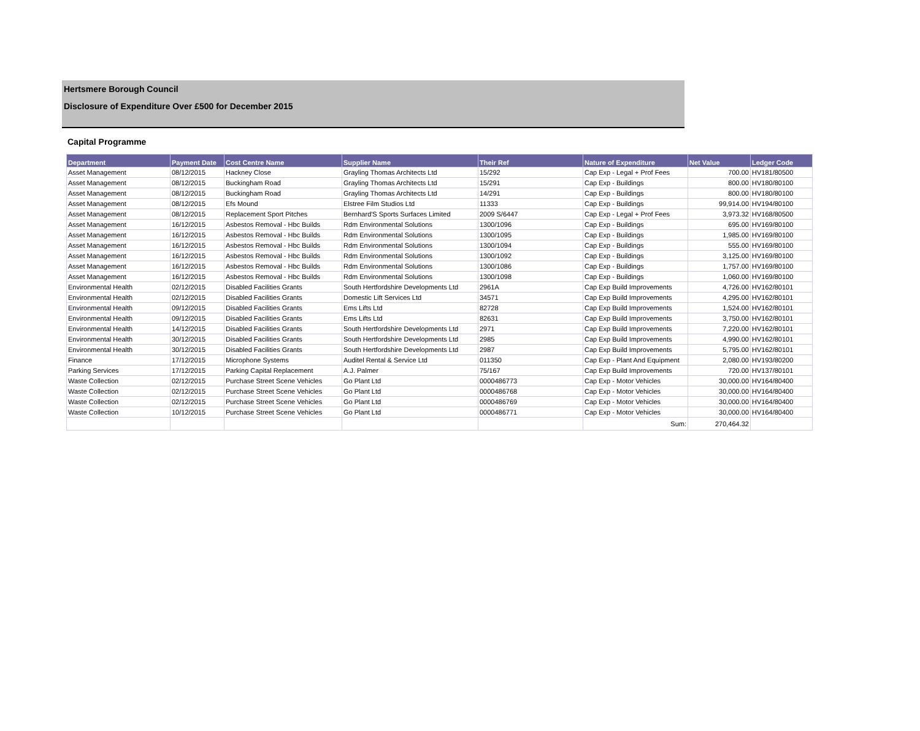Hertsmere Borough Council
Disclosure of Expenditure Over £500 for December 2015
Capital Programme
| Department | Payment Date | Cost Centre Name | Supplier Name | Their Ref | Nature of Expenditure | Net Value | Ledger Code |
| --- | --- | --- | --- | --- | --- | --- | --- |
| Asset Management | 08/12/2015 | Hackney Close | Grayling Thomas Architects Ltd | 15/292 | Cap Exp - Legal + Prof Fees | 700.00 | HV181/80500 |
| Asset Management | 08/12/2015 | Buckingham Road | Grayling Thomas Architects Ltd | 15/291 | Cap Exp - Buildings | 800.00 | HV180/80100 |
| Asset Management | 08/12/2015 | Buckingham Road | Grayling Thomas Architects Ltd | 14/291 | Cap Exp - Buildings | 800.00 | HV180/80100 |
| Asset Management | 08/12/2015 | Efs Mound | Elstree Film Studios Ltd | 11333 | Cap Exp - Buildings | 99,914.00 | HV194/80100 |
| Asset Management | 08/12/2015 | Replacement Sport Pitches | Bernhard'S Sports Surfaces Limited | 2009 S/6447 | Cap Exp - Legal + Prof Fees | 3,973.32 | HV168/80500 |
| Asset Management | 16/12/2015 | Asbestos Removal - Hbc Builds | Rdm Environmental Solutions | 1300/1096 | Cap Exp - Buildings | 695.00 | HV169/80100 |
| Asset Management | 16/12/2015 | Asbestos Removal - Hbc Builds | Rdm Environmental Solutions | 1300/1095 | Cap Exp - Buildings | 1,985.00 | HV169/80100 |
| Asset Management | 16/12/2015 | Asbestos Removal - Hbc Builds | Rdm Environmental Solutions | 1300/1094 | Cap Exp - Buildings | 555.00 | HV169/80100 |
| Asset Management | 16/12/2015 | Asbestos Removal - Hbc Builds | Rdm Environmental Solutions | 1300/1092 | Cap Exp - Buildings | 3,125.00 | HV169/80100 |
| Asset Management | 16/12/2015 | Asbestos Removal - Hbc Builds | Rdm Environmental Solutions | 1300/1086 | Cap Exp - Buildings | 1,757.00 | HV169/80100 |
| Asset Management | 16/12/2015 | Asbestos Removal - Hbc Builds | Rdm Environmental Solutions | 1300/1098 | Cap Exp - Buildings | 1,060.00 | HV169/80100 |
| Environmental Health | 02/12/2015 | Disabled Facilities Grants | South Hertfordshire Developments Ltd | 2961A | Cap Exp Build Improvements | 4,726.00 | HV162/80101 |
| Environmental Health | 02/12/2015 | Disabled Facilities Grants | Domestic Lift Services Ltd | 34571 | Cap Exp Build Improvements | 4,295.00 | HV162/80101 |
| Environmental Health | 09/12/2015 | Disabled Facilities Grants | Ems Lifts Ltd | 82728 | Cap Exp Build Improvements | 1,524.00 | HV162/80101 |
| Environmental Health | 09/12/2015 | Disabled Facilities Grants | Ems Lifts Ltd | 82631 | Cap Exp Build Improvements | 3,750.00 | HV162/80101 |
| Environmental Health | 14/12/2015 | Disabled Facilities Grants | South Hertfordshire Developments Ltd | 2971 | Cap Exp Build Improvements | 7,220.00 | HV162/80101 |
| Environmental Health | 30/12/2015 | Disabled Facilities Grants | South Hertfordshire Developments Ltd | 2985 | Cap Exp Build Improvements | 4,990.00 | HV162/80101 |
| Environmental Health | 30/12/2015 | Disabled Facilities Grants | South Hertfordshire Developments Ltd | 2987 | Cap Exp Build Improvements | 5,795.00 | HV162/80101 |
| Finance | 17/12/2015 | Microphone Systems | Auditel Rental & Service Ltd | 011350 | Cap Exp - Plant And Equipment | 2,080.00 | HV193/80200 |
| Parking Services | 17/12/2015 | Parking Capital Replacement | A.J. Palmer | 75/167 | Cap Exp Build Improvements | 720.00 | HV137/80101 |
| Waste Collection | 02/12/2015 | Purchase Street Scene Vehicles | Go Plant Ltd | 0000486773 | Cap Exp - Motor Vehicles | 30,000.00 | HV164/80400 |
| Waste Collection | 02/12/2015 | Purchase Street Scene Vehicles | Go Plant Ltd | 0000486768 | Cap Exp - Motor Vehicles | 30,000.00 | HV164/80400 |
| Waste Collection | 02/12/2015 | Purchase Street Scene Vehicles | Go Plant Ltd | 0000486769 | Cap Exp - Motor Vehicles | 30,000.00 | HV164/80400 |
| Waste Collection | 10/12/2015 | Purchase Street Scene Vehicles | Go Plant Ltd | 0000486771 | Cap Exp - Motor Vehicles | 30,000.00 | HV164/80400 |
| | | | | | Sum: | 270,464.32 | |